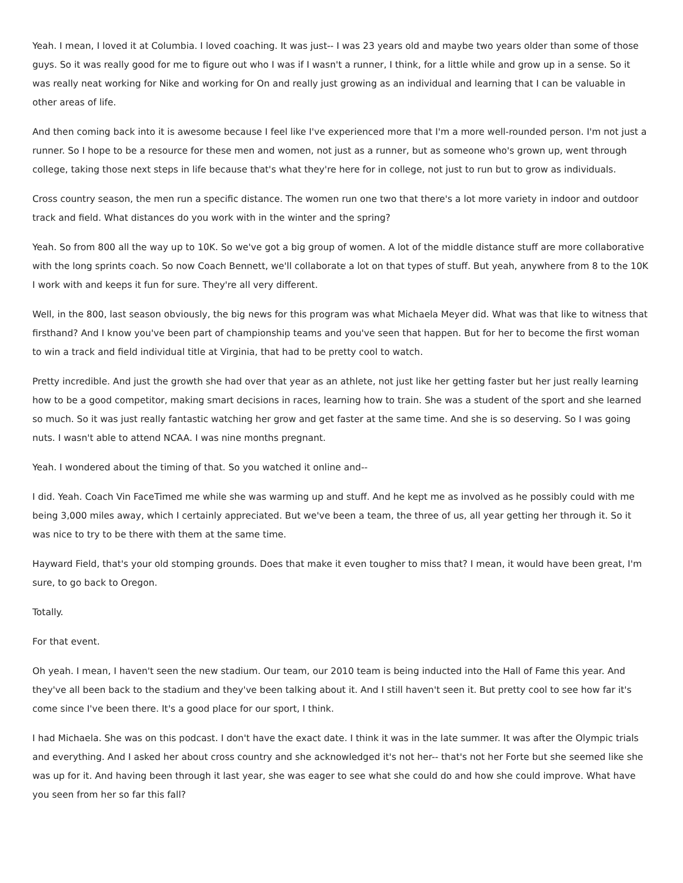Yeah. I mean, I loved it at Columbia. I loved coaching. It was just-- I was 23 years old and maybe two years older than some of those guys. So it was really good for me to figure out who I was if I wasn't a runner, I think, for a little while and grow up in a sense. So it was really neat working for Nike and working for On and really just growing as an individual and learning that I can be valuable in other areas of life.
And then coming back into it is awesome because I feel like I've experienced more that I'm a more well-rounded person. I'm not just a runner. So I hope to be a resource for these men and women, not just as a runner, but as someone who's grown up, went through college, taking those next steps in life because that's what they're here for in college, not just to run but to grow as individuals.
Cross country season, the men run a specific distance. The women run one two that there's a lot more variety in indoor and outdoor track and field. What distances do you work with in the winter and the spring?
Yeah. So from 800 all the way up to 10K. So we've got a big group of women. A lot of the middle distance stuff are more collaborative with the long sprints coach. So now Coach Bennett, we'll collaborate a lot on that types of stuff. But yeah, anywhere from 8 to the 10K I work with and keeps it fun for sure. They're all very different.
Well, in the 800, last season obviously, the big news for this program was what Michaela Meyer did. What was that like to witness that firsthand? And I know you've been part of championship teams and you've seen that happen. But for her to become the first woman to win a track and field individual title at Virginia, that had to be pretty cool to watch.
Pretty incredible. And just the growth she had over that year as an athlete, not just like her getting faster but her just really learning how to be a good competitor, making smart decisions in races, learning how to train. She was a student of the sport and she learned so much. So it was just really fantastic watching her grow and get faster at the same time. And she is so deserving. So I was going nuts. I wasn't able to attend NCAA. I was nine months pregnant.
Yeah. I wondered about the timing of that. So you watched it online and--
I did. Yeah. Coach Vin FaceTimed me while she was warming up and stuff. And he kept me as involved as he possibly could with me being 3,000 miles away, which I certainly appreciated. But we've been a team, the three of us, all year getting her through it. So it was nice to try to be there with them at the same time.
Hayward Field, that's your old stomping grounds. Does that make it even tougher to miss that? I mean, it would have been great, I'm sure, to go back to Oregon.
Totally.
For that event.
Oh yeah. I mean, I haven't seen the new stadium. Our team, our 2010 team is being inducted into the Hall of Fame this year. And they've all been back to the stadium and they've been talking about it. And I still haven't seen it. But pretty cool to see how far it's come since I've been there. It's a good place for our sport, I think.
I had Michaela. She was on this podcast. I don't have the exact date. I think it was in the late summer. It was after the Olympic trials and everything. And I asked her about cross country and she acknowledged it's not her-- that's not her Forte but she seemed like she was up for it. And having been through it last year, she was eager to see what she could do and how she could improve. What have you seen from her so far this fall?